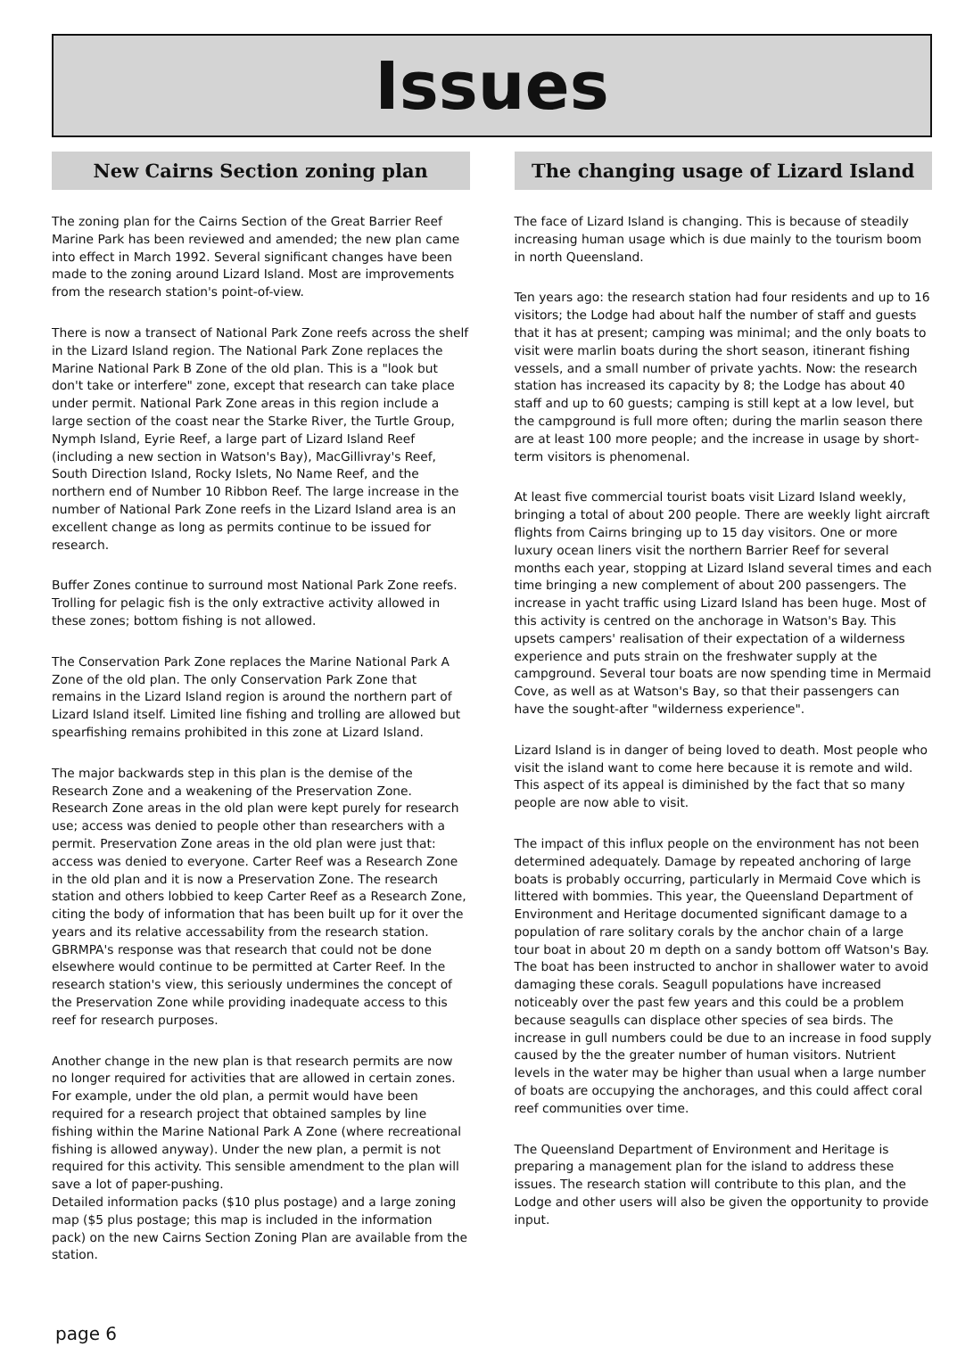Issues
New Cairns Section zoning plan
The zoning plan for the Cairns Section of the Great Barrier Reef Marine Park has been reviewed and amended; the new plan came into effect in March 1992. Several significant changes have been made to the zoning around Lizard Island. Most are improvements from the research station's point-of-view.
There is now a transect of National Park Zone reefs across the shelf in the Lizard Island region. The National Park Zone replaces the Marine National Park B Zone of the old plan. This is a "look but don't take or interfere" zone, except that research can take place under permit. National Park Zone areas in this region include a large section of the coast near the Starke River, the Turtle Group, Nymph Island, Eyrie Reef, a large part of Lizard Island Reef (including a new section in Watson's Bay), MacGillivray's Reef, South Direction Island, Rocky Islets, No Name Reef, and the northern end of Number 10 Ribbon Reef. The large increase in the number of National Park Zone reefs in the Lizard Island area is an excellent change as long as permits continue to be issued for research.
Buffer Zones continue to surround most National Park Zone reefs. Trolling for pelagic fish is the only extractive activity allowed in these zones; bottom fishing is not allowed.
The Conservation Park Zone replaces the Marine National Park A Zone of the old plan. The only Conservation Park Zone that remains in the Lizard Island region is around the northern part of Lizard Island itself. Limited line fishing and trolling are allowed but spearfishing remains prohibited in this zone at Lizard Island.
The major backwards step in this plan is the demise of the Research Zone and a weakening of the Preservation Zone. Research Zone areas in the old plan were kept purely for research use; access was denied to people other than researchers with a permit. Preservation Zone areas in the old plan were just that: access was denied to everyone. Carter Reef was a Research Zone in the old plan and it is now a Preservation Zone. The research station and others lobbied to keep Carter Reef as a Research Zone, citing the body of information that has been built up for it over the years and its relative accessability from the research station. GBRMPA's response was that research that could not be done elsewhere would continue to be permitted at Carter Reef. In the research station's view, this seriously undermines the concept of the Preservation Zone while providing inadequate access to this reef for research purposes.
Another change in the new plan is that research permits are now no longer required for activities that are allowed in certain zones. For example, under the old plan, a permit would have been required for a research project that obtained samples by line fishing within the Marine National Park A Zone (where recreational fishing is allowed anyway). Under the new plan, a permit is not required for this activity. This sensible amendment to the plan will save a lot of paper-pushing.
Detailed information packs ($10 plus postage) and a large zoning map ($5 plus postage; this map is included in the information pack) on the new Cairns Section Zoning Plan are available from the station.
The changing usage of Lizard Island
The face of Lizard Island is changing. This is because of steadily increasing human usage which is due mainly to the tourism boom in north Queensland.
Ten years ago: the research station had four residents and up to 16 visitors; the Lodge had about half the number of staff and guests that it has at present; camping was minimal; and the only boats to visit were marlin boats during the short season, itinerant fishing vessels, and a small number of private yachts. Now: the research station has increased its capacity by 8; the Lodge has about 40 staff and up to 60 guests; camping is still kept at a low level, but the campground is full more often; during the marlin season there are at least 100 more people; and the increase in usage by short-term visitors is phenomenal.
At least five commercial tourist boats visit Lizard Island weekly, bringing a total of about 200 people. There are weekly light aircraft flights from Cairns bringing up to 15 day visitors. One or more luxury ocean liners visit the northern Barrier Reef for several months each year, stopping at Lizard Island several times and each time bringing a new complement of about 200 passengers. The increase in yacht traffic using Lizard Island has been huge. Most of this activity is centred on the anchorage in Watson's Bay. This upsets campers' realisation of their expectation of a wilderness experience and puts strain on the freshwater supply at the campground. Several tour boats are now spending time in Mermaid Cove, as well as at Watson's Bay, so that their passengers can have the sought-after "wilderness experience".
Lizard Island is in danger of being loved to death. Most people who visit the island want to come here because it is remote and wild. This aspect of its appeal is diminished by the fact that so many people are now able to visit.
The impact of this influx people on the environment has not been determined adequately. Damage by repeated anchoring of large boats is probably occurring, particularly in Mermaid Cove which is littered with bommies. This year, the Queensland Department of Environment and Heritage documented significant damage to a population of rare solitary corals by the anchor chain of a large tour boat in about 20 m depth on a sandy bottom off Watson's Bay. The boat has been instructed to anchor in shallower water to avoid damaging these corals. Seagull populations have increased noticeably over the past few years and this could be a problem because seagulls can displace other species of sea birds. The increase in gull numbers could be due to an increase in food supply caused by the the greater number of human visitors. Nutrient levels in the water may be higher than usual when a large number of boats are occupying the anchorages, and this could affect coral reef communities over time.
The Queensland Department of Environment and Heritage is preparing a management plan for the island to address these issues. The research station will contribute to this plan, and the Lodge and other users will also be given the opportunity to provide input.
page 6